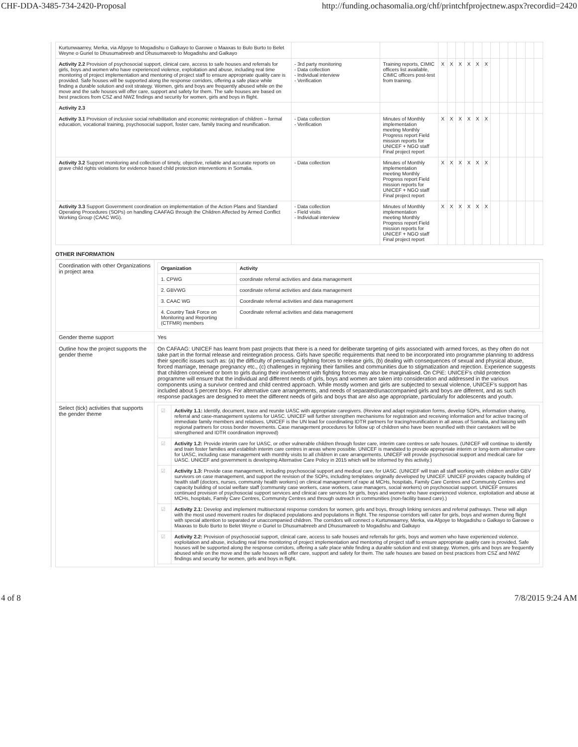CHF-DDA-3485-734-2420-Proposal http://funding.ochasomalia.org/chf/printchfprojectnew.aspx?recordid=2420
| Kurtunwaarrey, Merka, via Afgoye to Mogadishu o Galkayo to Garowe o Maaxas to Bulo Burto to Belet Weyne o Guriel to Dhusumabreeb and Dhusumareeb to Mogadishu and Galkayo | | | | | | | | | | | | | | |
| Activity 2.2 Provision of psychosocial support, clinical care, access to safe houses and referrals for girls, boys and women who have experienced violence, exploitation and abuse, including real time monitoring of project implementation and mentoring of project staff to ensure appropriate quality care is provided. Safe houses will be supported along the response corridors, offering a safe place while finding a durable solution and exit strategy. Women, girls and boys are frequently abused while on the move and the safe houses will offer care, support and safety for them. The safe houses are based on best practices from CSZ and NWZ findings and security for women, girls and boys in flight. | - 3rd party monitoring - Data collection - Individual interview - Verification | Training reports, CIMIC officers list available, CIMIC officers post-test from training. | X | X | X | X | X | X | | | | | | |
| Activity 2.3 | | | | | | | | | | | | | | |
| Activity 3.1 Provision of inclusive social rehabilitation and economic reintegration of children – formal education, vocational training, psychosocial support, foster care, family tracing and reunification. | - Data collection - Verification | Minutes of Monthly implementation meeting Monthly Progress report Field mission reports for UNICEF + NGO staff Final project report | X | X | X | X | X | X | | | | | | |
| Activity 3.2 Support monitoring and collection of timely, objective, reliable and accurate reports on grave child rights violations for evidence based child protection interventions in Somalia. | - Data collection | Minutes of Monthly implementation meeting Monthly Progress report Field mission reports for UNICEF + NGO staff Final project report | X | X | X | X | X | X | | | | | | |
| Activity 3.3 Support Government coordination on implementation of the Action Plans and Standard Operating Procedures (SOPs) on handling CAAFAG through the Children Affected by Armed Conflict Working Group (CAAC WG). | - Data collection - Field visits - Individual interview | Minutes of Monthly implementation meeting Monthly Progress report Field mission reports for UNICEF + NGO staff Final project report | X | X | X | X | X | X | | | | | | |
OTHER INFORMATION
| Coordination with other Organizations in project area | / Organization / Activity / / --- / --- / / 1. CPWG / coordinate referral activities and data management / / 2. GBVWG / coordinate referral activities and data management / / 3. CAAC WG / Coordinate referral activities and data management / / 4. Country Task Force on Monitoring and Reporting (CTFMR) members / Coordinate referral activities and data management / |
| Gender theme support | Yes |
| Outline how the project supports the gender theme | On CAFAAG: UNICEF has learnt from past projects that there is a need for deliberate targeting of girls associated with armed forces, as they often do not take part in the formal release and reintegration process. Girls have specific requirements that need to be incorporated into programme planning to address their specific issues such as: (a) the difficulty of persuading fighting forces to release girls, (b) dealing with consequences of sexual and physical abuse, forced marriage, teenage pregnancy etc., (c) challenges in rejoining their families and communities due to stigmatization and rejection. Experience suggests that children conceived or born to girls during their involvement with fighting forces may also be marginalised. On CPiE: UNICEF’s child protection programme will ensure that the individual and different needs of girls, boys and women are taken into consideration and addressed in the various components using a survivor centred and child centred approach. While mostly women and girls are subjected to sexual violence, UNICEF’s support has included about 5 percent boys. For alternative care arrangements, and needs of separated/unaccompanied girls and boys are different, and as such response packages are designed to meet the different needs of girls and boys that are also age appropriate, particularly for adolescents and youth. |
| Select (tick) activities that supports the gender theme | / ☑ / Activity 1.1: Identify, document, trace and reunite UASC with appropriate caregivers. (Review and adapt registration forms, develop SOPs, information sharing, referral and case-management systems for UASC. UNICEF will further strengthen mechanisms for registration and receiving information and for active tracing of immediate family members and relatives. UNICEF is the UN lead for coordinating IDTR partners for tracing/reunification in all areas of Somalia, and liaising with regional partners for cross border movements. Case management procedures for follow up of children who have been reunified with their caretakers will be strengthened and IDTR coordination improved) / / ☑ / Activity 1.2: Provide interim care for UASC, or other vulnerable children through foster care, interim care centres or safe houses. (UNICEF will continue to identify and train foster families and establish interim care centres in areas where possible. UNICEF is mandated to provide appropriate interim or long-term alternative care for UASC, including case management with monthly visits to all children in care arrangements. UNICEF will provide psychosocial support and medical care for UASC. UNICEF and government is developing Alternative Care Policy in 2015 which will be informed by this activity.) / / ☑ / Activity 1.3: Provide case management, including psychosocial support and medical care, for UASC. (UNICEF will train all staff working with children and/or GBV survivors on case management, and support the revision of the SOPs, including templates originally developed by UNICEF. UNICEF provides capacity building of health staff (doctors, nurses, community health workers) on clinical management of rape at MCHs, hospitals, Family Care Centres and Community Centres and capacity building of social welfare staff (community case workers, case workers, case managers, social workers) on psychosocial support. UNICEF ensures continued provision of psychosocial support services and clinical care services for girls, boys and women who have experienced violence, exploitation and abuse at MCHs, hospitals, Family Care Centres, Community Centres and through outreach in communities (non-facility based care).) / / ☑ / Activity 2.1: Develop and implement multisectoral response corridors for women, girls and boys, through linking services and referral pathways. These will align with the most used movement routes for displaced populations and populations in flight. The response corridors will cater for girls, boys and women during flight with special attention to separated or unaccompanied children. The corridors will connect o Kurtunwaarrey, Merka, via Afgoye to Mogadishu o Galkayo to Garowe o Maaxas to Bulo Burto to Belet Weyne o Guriel to Dhusumabreeb and Dhusumareeb to Mogadishu and Galkayo / / ☑ / Activity 2.2: Provision of psychosocial support, clinical care, access to safe houses and referrals for girls, boys and women who have experienced violence, exploitation and abuse, including real time monitoring of project implementation and mentoring of project staff to ensure appropriate quality care is provided. Safe houses will be supported along the response corridors, offering a safe place while finding a durable solution and exit strategy. Women, girls and boys are frequently abused while on the move and the safe houses will offer care, support and safety for them. The safe houses are based on best practices from CSZ and NWZ findings and security for women, girls and boys in flight. / |
4 of 8 7/8/2015 9:24 AM